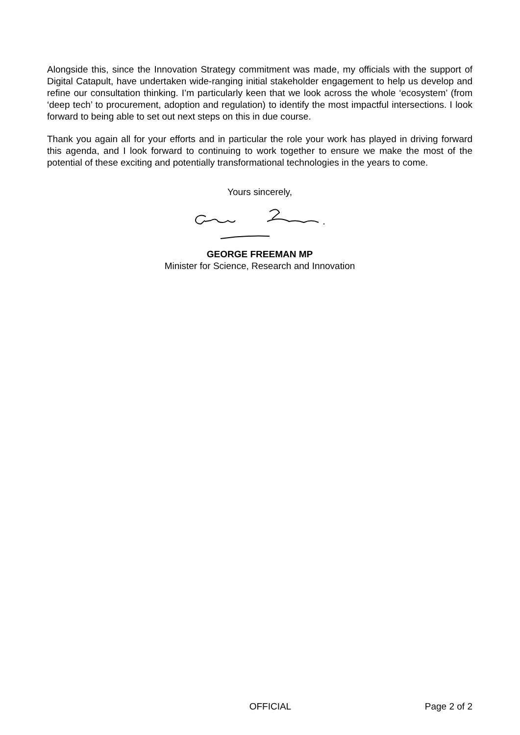Alongside this, since the Innovation Strategy commitment was made, my officials with the support of Digital Catapult, have undertaken wide-ranging initial stakeholder engagement to help us develop and refine our consultation thinking. I’m particularly keen that we look across the whole ‘ecosystem’ (from ‘deep tech’ to procurement, adoption and regulation) to identify the most impactful intersections. I look forward to being able to set out next steps on this in due course.
Thank you again all for your efforts and in particular the role your work has played in driving forward this agenda, and I look forward to continuing to work together to ensure we make the most of the potential of these exciting and potentially transformational technologies in the years to come.
Yours sincerely,
GEORGE FREEMAN MP
Minister for Science, Research and Innovation
OFFICIAL Page 2 of 2